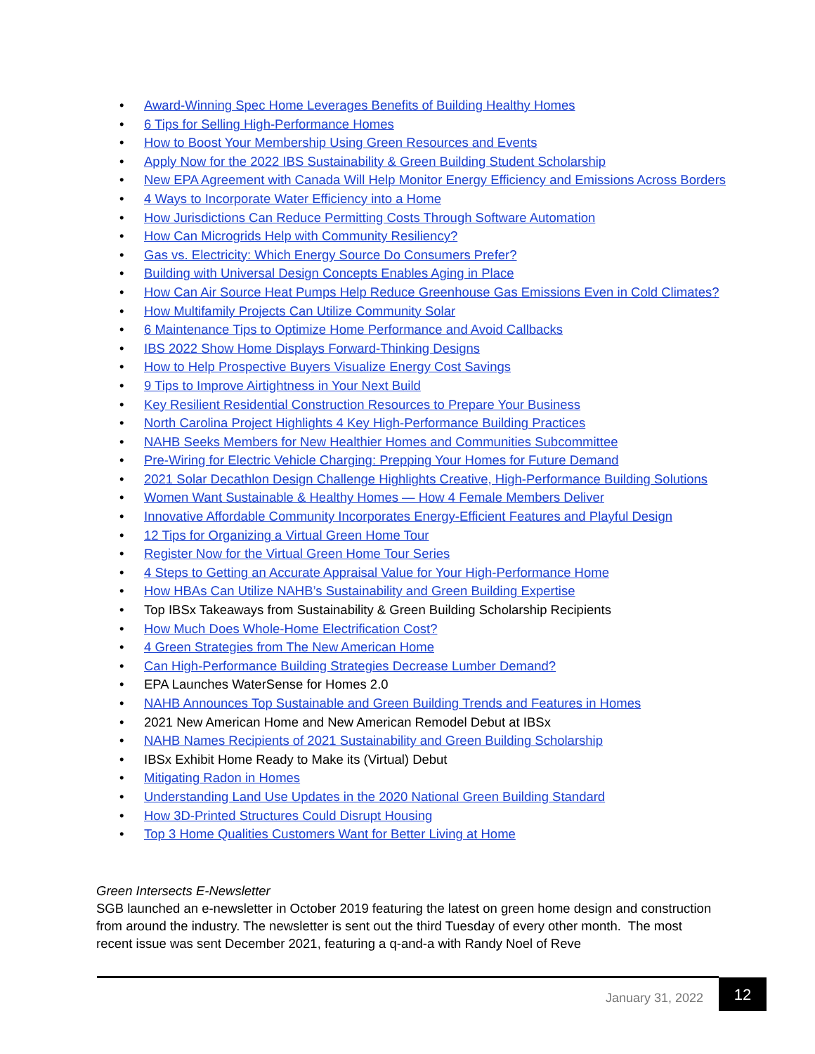• Award-Winning Spec Home Leverages Benefits of Building Healthy Homes
• 6 Tips for Selling High-Performance Homes
• How to Boost Your Membership Using Green Resources and Events
• Apply Now for the 2022 IBS Sustainability & Green Building Student Scholarship
• New EPA Agreement with Canada Will Help Monitor Energy Efficiency and Emissions Across Borders
• 4 Ways to Incorporate Water Efficiency into a Home
• How Jurisdictions Can Reduce Permitting Costs Through Software Automation
• How Can Microgrids Help with Community Resiliency?
• Gas vs. Electricity: Which Energy Source Do Consumers Prefer?
• Building with Universal Design Concepts Enables Aging in Place
• How Can Air Source Heat Pumps Help Reduce Greenhouse Gas Emissions Even in Cold Climates?
• How Multifamily Projects Can Utilize Community Solar
• 6 Maintenance Tips to Optimize Home Performance and Avoid Callbacks
• IBS 2022 Show Home Displays Forward-Thinking Designs
• How to Help Prospective Buyers Visualize Energy Cost Savings
• 9 Tips to Improve Airtightness in Your Next Build
• Key Resilient Residential Construction Resources to Prepare Your Business
• North Carolina Project Highlights 4 Key High-Performance Building Practices
• NAHB Seeks Members for New Healthier Homes and Communities Subcommittee
• Pre-Wiring for Electric Vehicle Charging: Prepping Your Homes for Future Demand
• 2021 Solar Decathlon Design Challenge Highlights Creative, High-Performance Building Solutions
• Women Want Sustainable & Healthy Homes — How 4 Female Members Deliver
• Innovative Affordable Community Incorporates Energy-Efficient Features and Playful Design
• 12 Tips for Organizing a Virtual Green Home Tour
• Register Now for the Virtual Green Home Tour Series
• 4 Steps to Getting an Accurate Appraisal Value for Your High-Performance Home
• How HBAs Can Utilize NAHB’s Sustainability and Green Building Expertise
• Top IBSx Takeaways from Sustainability & Green Building Scholarship Recipients
• How Much Does Whole-Home Electrification Cost?
• 4 Green Strategies from The New American Home
• Can High-Performance Building Strategies Decrease Lumber Demand?
• EPA Launches WaterSense for Homes 2.0
• NAHB Announces Top Sustainable and Green Building Trends and Features in Homes
• 2021 New American Home and New American Remodel Debut at IBSx
• NAHB Names Recipients of 2021 Sustainability and Green Building Scholarship
• IBSx Exhibit Home Ready to Make its (Virtual) Debut
• Mitigating Radon in Homes
• Understanding Land Use Updates in the 2020 National Green Building Standard
• How 3D-Printed Structures Could Disrupt Housing
• Top 3 Home Qualities Customers Want for Better Living at Home
Green Intersects E-Newsletter
SGB launched an e-newsletter in October 2019 featuring the latest on green home design and construction from around the industry. The newsletter is sent out the third Tuesday of every other month. The most recent issue was sent December 2021, featuring a q-and-a with Randy Noel of Reve
January 31, 2022
12